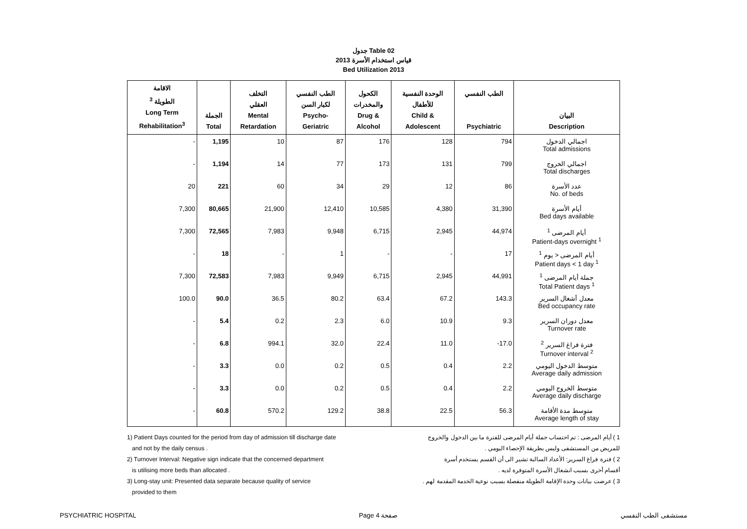جدول Table 02
قياس استخدام الأسرة 2013
Bed Utilization 2013
| الاقامة الطويلة <sup>3</sup> Long Term Rehabilitation<sup>3</sup> | الجملة Total | التخلف العقلي Mental Retardation | الطب النفسي لكبار السن Psycho- Geriatric | الكحول والمخدرات Drug & Alcohol | الوحدة النفسية للأطفال Child & Adolescent | الطب النفسي Psychiatric | البيان Description |
| --- | --- | --- | --- | --- | --- | --- | --- |
| - | 1,195 | 10 | 87 | 176 | 128 | 794 | اجمالي الدخول Total admissions |
| - | 1,194 | 14 | 77 | 173 | 131 | 799 | اجمالي الخروج Total discharges |
| 20 | 221 | 60 | 34 | 29 | 12 | 86 | عدد الأسرة No. of beds |
| 7,300 | 80,665 | 21,900 | 12,410 | 10,585 | 4,380 | 31,390 | أيام الأسرة Bed days available |
| 7,300 | 72,565 | 7,983 | 9,948 | 6,715 | 2,945 | 44,974 | أيام المرضى <sup>1</sup> Patient-days overnight <sup>1</sup> |
| - | 18 | - | 1 | - | - | 17 | أيام المرضى < يوم <sup>1</sup> Patient days < 1 day <sup>1</sup> |
| 7,300 | 72,583 | 7,983 | 9,949 | 6,715 | 2,945 | 44,991 | جملة أيام المرضى <sup>1</sup> Total Patient days <sup>1</sup> |
| 100.0 | 90.0 | 36.5 | 80.2 | 63.4 | 67.2 | 143.3 | معدل أشغال السرير Bed occupancy rate |
| - | 5.4 | 0.2 | 2.3 | 6.0 | 10.9 | 9.3 | معدل دوران السرير Turnover rate |
| - | 6.8 | 994.1 | 32.0 | 22.4 | 11.0 | -17.0 | فترة فراغ السرير <sup>2</sup> Turnover interval <sup>2</sup> |
| - | 3.3 | 0.0 | 0.2 | 0.5 | 0.4 | 2.2 | متوسط الدخول اليومي Average daily admission |
| - | 3.3 | 0.0 | 0.2 | 0.5 | 0.4 | 2.2 | متوسط الخروج اليومي Average daily discharge |
| - | 60.8 | 570.2 | 129.2 | 38.8 | 22.5 | 56.3 | متوسط مدة الأقامة Average length of stay |
1) Patient Days counted for the period from day of admission till discharge date
and not by the daily census .
2) Turnover Interval: Negative sign indicate that the concerned department
is utilising more beds than allocated .
3) Long-stay unit: Presented data separate because quality of service
provided to them
1 ) أيام المرضى : تم احتساب جملة أيام المرضى للفترة ما بين الدخول والخروج
للمريض من المستشفى وليس بطريقة الإحصاء اليومي .
2 ) فترة فراغ السرير: الأعداد السالبة تشير الى أن القسم يستخدم أسرة
أقسام أخرى بسبب انشغال الأسرة المتوفرة لديه .
3 ) عرضت بيانات وحدة الإقامة الطويلة منفصلة بسبب نوعية الخدمة المقدمة لهم .
PSYCHIATRIC HOSPITAL Page 4 صفحة مستشفى الطب النفسي